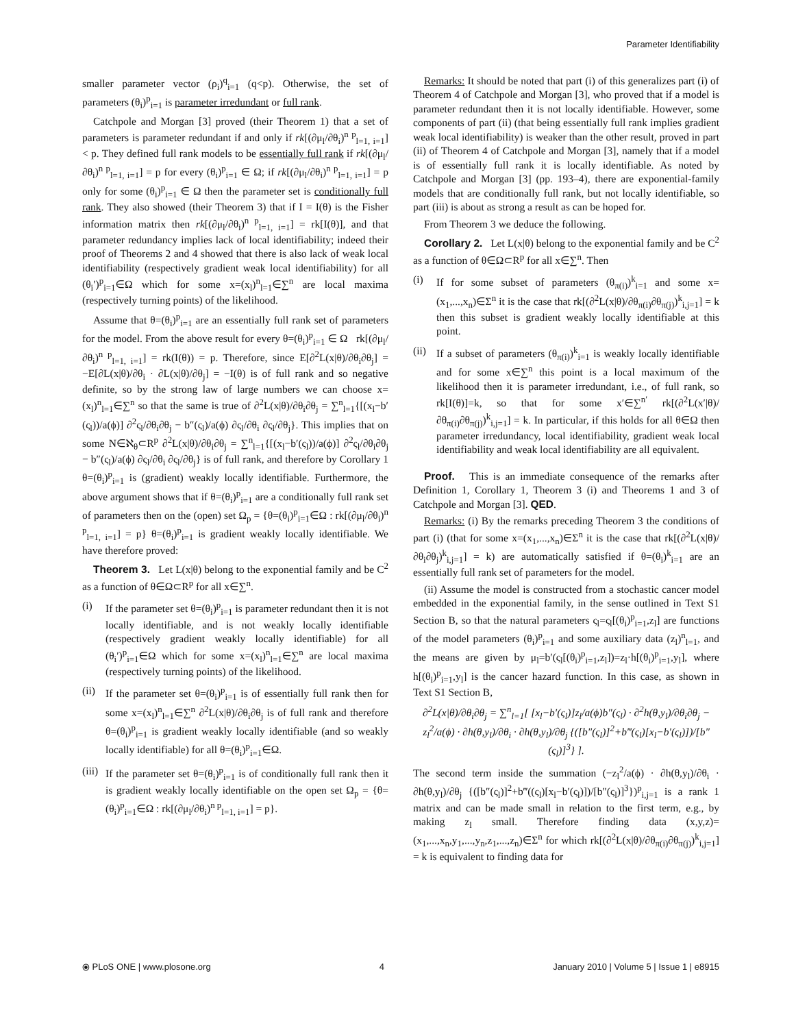Parameter Identifiability
smaller parameter vector (ρ<sub>i</sub>)<sup>q</sup><sub>i=1</sub> (q<p). Otherwise, the set of parameters (θ<sub>i</sub>)<sup>p</sup><sub>i=1</sub> is parameter irredundant or full rank.
Catchpole and Morgan [3] proved (their Theorem 1) that a set of parameters is parameter redundant if and only if rk[(∂μ<sub>l</sub>/∂θ<sub>i</sub>)<sup>n p</sup><sub>l=1, i=1</sub>] < p. They defined full rank models to be essentially full rank if rk[(∂μ<sub>l</sub>/∂θ<sub>i</sub>)<sup>n p</sup><sub>l=1, i=1</sub>] = p for every (θ<sub>i</sub>)<sup>p</sup><sub>i=1</sub> ∈ Ω; if rk[(∂μ<sub>l</sub>/∂θ<sub>i</sub>)<sup>n p</sup><sub>l=1, i=1</sub>] = p only for some (θ<sub>i</sub>)<sup>p</sup><sub>i=1</sub> ∈ Ω then the parameter set is conditionally full rank. They also showed (their Theorem 3) that if I = I(θ) is the Fisher information matrix then rk[(∂μ<sub>l</sub>/∂θ<sub>i</sub>)<sup>n p</sup><sub>l=1, i=1</sub>] = rk[I(θ)], and that parameter redundancy implies lack of local identifiability; indeed their proof of Theorems 2 and 4 showed that there is also lack of weak local identifiability (respectively gradient weak local identifiability) for all (θ<sub>i</sub>′)<sup>p</sup><sub>i=1</sub>∈Ω which for some x=(x<sub>l</sub>)<sup>n</sup><sub>l=1</sub>∈∑<sup>n</sup> are local maxima (respectively turning points) of the likelihood.
Assume that θ=(θ<sub>i</sub>)<sup>p</sup><sub>i=1</sub> are an essentially full rank set of parameters for the model. From the above result for every θ=(θ<sub>i</sub>)<sup>p</sup><sub>i=1</sub> ∈ Ω rk[(∂μ<sub>l</sub>/∂θ<sub>i</sub>)<sup>n p</sup><sub>l=1, i=1</sub>] = rk(I(θ)) = p. Therefore, since E[∂<sup>2</sup>L(x|θ)/∂θ<sub>i</sub>∂θ<sub>j</sub>] = −E[∂L(x|θ)/∂θ<sub>i</sub> · ∂L(x|θ)/∂θ<sub>j</sub>] = −I(θ) is of full rank and so negative definite, so by the strong law of large numbers we can choose x=(x<sub>l</sub>)<sup>n</sup><sub>l=1</sub>∈∑<sup>n</sup> so that the same is true of ∂<sup>2</sup>L(x|θ)/∂θ<sub>i</sub>∂θ<sub>j</sub> = ∑<sup>n</sup><sub>l=1</sub>{[(x<sub>l</sub>−b′(ς<sub>l</sub>))/a(ϕ)] ∂<sup>2</sup>ς<sub>l</sub>/∂θ<sub>i</sub>∂θ<sub>j</sub> − b″(ς<sub>l</sub>)/a(ϕ) ∂ς<sub>l</sub>/∂θ<sub>i</sub> ∂ς<sub>l</sub>/∂θ<sub>j</sub>}. This implies that on some N∈ℵ<sub>θ</sub>⊂R<sup>p</sup> ∂<sup>2</sup>L(x|θ)/∂θ<sub>i</sub>∂θ<sub>j</sub> = ∑<sup>n</sup><sub>l=1</sub>{[(x<sub>l</sub>−b′(ς<sub>l</sub>))/a(ϕ)] ∂<sup>2</sup>ς<sub>l</sub>/∂θ<sub>i</sub>∂θ<sub>j</sub> − b″(ς<sub>l</sub>)/a(ϕ) ∂ς<sub>l</sub>/∂θ<sub>i</sub> ∂ς<sub>l</sub>/∂θ<sub>j</sub>} is of full rank, and therefore by Corollary 1 θ=(θ<sub>i</sub>)<sup>p</sup><sub>i=1</sub> is (gradient) weakly locally identifiable. Furthermore, the above argument shows that if θ=(θ<sub>i</sub>)<sup>p</sup><sub>i=1</sub> are a conditionally full rank set of parameters then on the (open) set Ω<sub>p</sub> = {θ=(θ<sub>i</sub>)<sup>p</sup><sub>i=1</sub>∈Ω : rk[(∂μ<sub>l</sub>/∂θ<sub>i</sub>)<sup>n p</sup><sub>l=1, i=1</sub>] = p} θ=(θ<sub>i</sub>)<sup>p</sup><sub>i=1</sub> is gradient weakly locally identifiable. We have therefore proved:
Theorem 3. Let L(x|θ) belong to the exponential family and be C<sup>2</sup> as a function of θ∈Ω⊂R<sup>p</sup> for all x∈∑<sup>n</sup>.
(i) If the parameter set θ=(θ<sub>i</sub>)<sup>p</sup><sub>i=1</sub> is parameter redundant then it is not locally identifiable, and is not weakly locally identifiable (respectively gradient weakly locally identifiable) for all (θ<sub>i</sub>′)<sup>p</sup><sub>i=1</sub>∈Ω which for some x=(x<sub>l</sub>)<sup>n</sup><sub>l=1</sub>∈∑<sup>n</sup> are local maxima (respectively turning points) of the likelihood.
(ii) If the parameter set θ=(θ<sub>i</sub>)<sup>p</sup><sub>i=1</sub> is of essentially full rank then for some x=(x<sub>l</sub>)<sup>n</sup><sub>l=1</sub>∈∑<sup>n</sup> ∂<sup>2</sup>L(x|θ)/∂θ<sub>i</sub>∂θ<sub>j</sub> is of full rank and therefore θ=(θ<sub>i</sub>)<sup>p</sup><sub>i=1</sub> is gradient weakly locally identifiable (and so weakly locally identifiable) for all θ=(θ<sub>i</sub>)<sup>p</sup><sub>i=1</sub>∈Ω.
(iii) If the parameter set θ=(θ<sub>i</sub>)<sup>p</sup><sub>i=1</sub> is of conditionally full rank then it is gradient weakly locally identifiable on the open set Ω<sub>p</sub> = {θ=(θ<sub>i</sub>)<sup>p</sup><sub>i=1</sub>∈Ω : rk[(∂μ<sub>l</sub>/∂θ<sub>i</sub>)<sup>n p</sup><sub>l=1, i=1</sub>] = p}.
Remarks: It should be noted that part (i) of this generalizes part (i) of Theorem 4 of Catchpole and Morgan [3], who proved that if a model is parameter redundant then it is not locally identifiable. However, some components of part (ii) (that being essentially full rank implies gradient weak local identifiability) is weaker than the other result, proved in part (ii) of Theorem 4 of Catchpole and Morgan [3], namely that if a model is of essentially full rank it is locally identifiable. As noted by Catchpole and Morgan [3] (pp. 193–4), there are exponential-family models that are conditionally full rank, but not locally identifiable, so part (iii) is about as strong a result as can be hoped for.
From Theorem 3 we deduce the following.
Corollary 2. Let L(x|θ) belong to the exponential family and be C<sup>2</sup> as a function of θ∈Ω⊂R<sup>p</sup> for all x∈∑<sup>n</sup>. Then
(i) If for some subset of parameters (θ<sub>π(i)</sub>)<sup>k</sup><sub>i=1</sub> and some x=(x<sub>1</sub>,...,x<sub>n</sub>)∈Σ<sup>n</sup> it is the case that rk[(∂<sup>2</sup>L(x|θ)/∂θ<sub>π(i)</sub>∂θ<sub>π(j)</sub>)<sup>k</sup><sub>i,j=1</sub>] = k then this subset is gradient weakly locally identifiable at this point.
(ii) If a subset of parameters (θ<sub>π(i)</sub>)<sup>k</sup><sub>i=1</sub> is weakly locally identifiable and for some x∈∑<sup>n</sup> this point is a local maximum of the likelihood then it is parameter irredundant, i.e., of full rank, so rk[I(θ)]=k, so that for some x′∈∑<sup>n′</sup> rk[(∂<sup>2</sup>L(x′|θ)/∂θ<sub>π(i)</sub>∂θ<sub>π(j)</sub>)<sup>k</sup><sub>i,j=1</sub>] = k. In particular, if this holds for all θ∈Ω then parameter irredundancy, local identifiability, gradient weak local identifiability and weak local identifiability are all equivalent.
Proof. This is an immediate consequence of the remarks after Definition 1, Corollary 1, Theorem 3 (i) and Theorems 1 and 3 of Catchpole and Morgan [3]. QED.
Remarks: (i) By the remarks preceding Theorem 3 the conditions of part (i) (that for some x=(x<sub>1</sub>,...,x<sub>n</sub>)∈Σ<sup>n</sup> it is the case that rk[(∂<sup>2</sup>L(x|θ)/∂θ<sub>i</sub>∂θ<sub>j</sub>)<sup>k</sup><sub>i,j=1</sub>] = k) are automatically satisfied if θ=(θ<sub>i</sub>)<sup>k</sup><sub>i=1</sub> are an essentially full rank set of parameters for the model.
(ii) Assume the model is constructed from a stochastic cancer model embedded in the exponential family, in the sense outlined in Text S1 Section B, so that the natural parameters ς<sub>l</sub>=ς<sub>l</sub>[(θ<sub>i</sub>)<sup>p</sup><sub>i=1</sub>,z<sub>l</sub>] are functions of the model parameters (θ<sub>i</sub>)<sup>p</sup><sub>i=1</sub> and some auxiliary data (z<sub>l</sub>)<sup>n</sup><sub>l=1</sub>, and the means are given by μ<sub>l</sub>=b′(ς<sub>l</sub>[(θ<sub>i</sub>)<sup>p</sup><sub>i=1</sub>,z<sub>l</sub>])=z<sub>l</sub>·h[(θ<sub>i</sub>)<sup>p</sup><sub>i=1</sub>,y<sub>l</sub>], where h[(θ<sub>i</sub>)<sup>p</sup><sub>i=1</sub>,y<sub>l</sub>] is the cancer hazard function. In this case, as shown in Text S1 Section B,
∂<sup>2</sup>L(x|θ)/∂θ<sub>i</sub>∂θ<sub>j</sub> = ∑<sup>n</sup><sub>l=1</sub>[ [x<sub>l</sub>−b′(ς<sub>l</sub>)]z<sub>l</sub>/a(ϕ)b″(ς<sub>l</sub>) · ∂<sup>2</sup>h(θ,y<sub>l</sub>)/∂θ<sub>i</sub>∂θ<sub>j</sub> − z<sub>l</sub><sup>2</sup>/a(ϕ) · ∂h(θ,y<sub>l</sub>)/∂θ<sub>i</sub> · ∂h(θ,y<sub>l</sub>)/∂θ<sub>j</sub> {([b″(ς<sub>l</sub>)]<sup>2</sup>+b‴(ς<sub>l</sub>)[x<sub>l</sub>−b′(ς<sub>l</sub>)])/[b″(ς<sub>l</sub>)]<sup>3</sup>} ].
The second term inside the summation (−z<sub>l</sub><sup>2</sup>/a(ϕ) · ∂h(θ,y<sub>l</sub>)/∂θ<sub>i</sub> · ∂h(θ,y<sub>l</sub>)/∂θ<sub>j</sub> {([b″(ς<sub>l</sub>)]<sup>2</sup>+b‴((ς<sub>l</sub>)[x<sub>l</sub>−b′(ς<sub>l</sub>)])/[b″(ς<sub>l</sub>)]<sup>3</sup>})<sup>p</sup><sub>i,j=1</sub> is a rank 1 matrix and can be made small in relation to the first term, e.g., by making z<sub>l</sub> small. Therefore finding data (x,y,z)=(x<sub>1</sub>,...,x<sub>n</sub>,y<sub>1</sub>,...,y<sub>n</sub>,z<sub>1</sub>,...,z<sub>n</sub>)∈Σ<sup>n</sup> for which rk[(∂<sup>2</sup>L(x|θ)/∂θ<sub>π(i)</sub>∂θ<sub>π(j)</sub>)<sup>k</sup><sub>i,j=1</sub>] = k is equivalent to finding data for
⦿ PLoS ONE | www.plosone.org 4 January 2010 | Volume 5 | Issue 1 | e8915